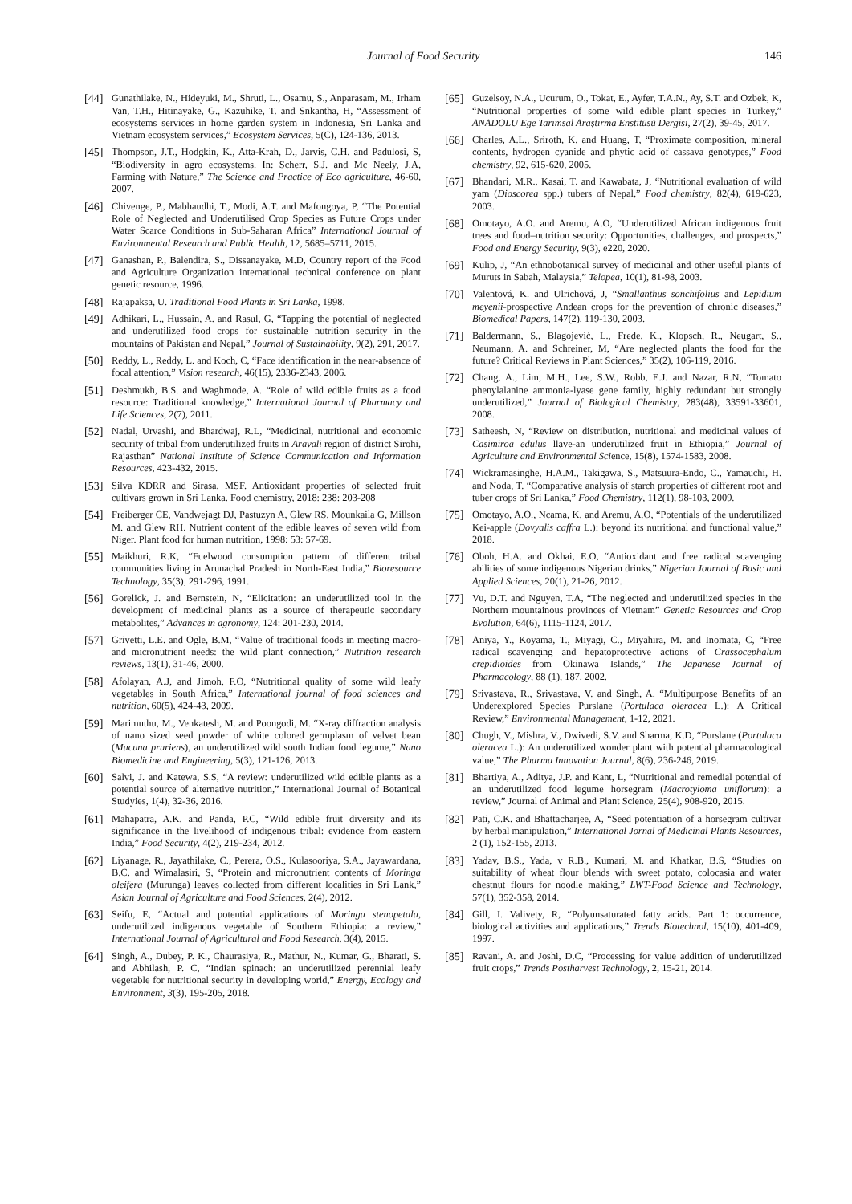Journal of Food Security 146
[44] Gunathilake, N., Hideyuki, M., Shruti, L., Osamu, S., Anparasam, M., Irham Van, T.H., Hitinayake, G., Kazuhike, T. and Snkantha, H, “Assessment of ecosystems services in home garden system in Indonesia, Sri Lanka and Vietnam ecosystem services,” Ecosystem Services, 5(C), 124-136, 2013.
[45] Thompson, J.T., Hodgkin, K., Atta-Krah, D., Jarvis, C.H. and Padulosi, S, “Biodiversity in agro ecosystems. In: Scherr, S.J. and Mc Neely, J.A, Farming with Nature,” The Science and Practice of Eco agriculture, 46-60, 2007.
[46] Chivenge, P., Mabhaudhi, T., Modi, A.T. and Mafongoya, P, “The Potential Role of Neglected and Underutilised Crop Species as Future Crops under Water Scarce Conditions in Sub-Saharan Africa” International Journal of Environmental Research and Public Health, 12, 5685–5711, 2015.
[47] Ganashan, P., Balendira, S., Dissanayake, M.D, Country report of the Food and Agriculture Organization international technical conference on plant genetic resource, 1996.
[48] Rajapaksa, U. Traditional Food Plants in Sri Lanka, 1998.
[49] Adhikari, L., Hussain, A. and Rasul, G, “Tapping the potential of neglected and underutilized food crops for sustainable nutrition security in the mountains of Pakistan and Nepal,” Journal of Sustainability, 9(2), 291, 2017.
[50] Reddy, L., Reddy, L. and Koch, C, “Face identification in the near-absence of focal attention,” Vision research, 46(15), 2336-2343, 2006.
[51] Deshmukh, B.S. and Waghmode, A. “Role of wild edible fruits as a food resource: Traditional knowledge,” International Journal of Pharmacy and Life Sciences, 2(7), 2011.
[52] Nadal, Urvashi, and Bhardwaj, R.L, “Medicinal, nutritional and economic security of tribal from underutilized fruits in Aravali region of district Sirohi, Rajasthan” National Institute of Science Communication and Information Resources, 423-432, 2015.
[53] Silva KDRR and Sirasa, MSF. Antioxidant properties of selected fruit cultivars grown in Sri Lanka. Food chemistry, 2018: 238: 203-208
[54] Freiberger CE, Vandwejagt DJ, Pastuzyn A, Glew RS, Mounkaila G, Millson M. and Glew RH. Nutrient content of the edible leaves of seven wild from Niger. Plant food for human nutrition, 1998: 53: 57-69.
[55] Maikhuri, R.K, “Fuelwood consumption pattern of different tribal communities living in Arunachal Pradesh in North-East India,” Bioresource Technology, 35(3), 291-296, 1991.
[56] Gorelick, J. and Bernstein, N, “Elicitation: an underutilized tool in the development of medicinal plants as a source of therapeutic secondary metabolites,” Advances in agronomy, 124: 201-230, 2014.
[57] Grivetti, L.E. and Ogle, B.M, “Value of traditional foods in meeting macro-and micronutrient needs: the wild plant connection,” Nutrition research reviews, 13(1), 31-46, 2000.
[58] Afolayan, A.J, and Jimoh, F.O, “Nutritional quality of some wild leafy vegetables in South Africa,” International journal of food sciences and nutrition, 60(5), 424-43, 2009.
[59] Marimuthu, M., Venkatesh, M. and Poongodi, M. “X-ray diffraction analysis of nano sized seed powder of white colored germplasm of velvet bean (Mucuna pruriens), an underutilized wild south Indian food legume,” Nano Biomedicine and Engineering, 5(3), 121-126, 2013.
[60] Salvi, J. and Katewa, S.S, “A review: underutilized wild edible plants as a potential source of alternative nutrition,” International Journal of Botanical Studyies, 1(4), 32-36, 2016.
[61] Mahapatra, A.K. and Panda, P.C, “Wild edible fruit diversity and its significance in the livelihood of indigenous tribal: evidence from eastern India,” Food Security, 4(2), 219-234, 2012.
[62] Liyanage, R., Jayathilake, C., Perera, O.S., Kulasooriya, S.A., Jayawardana, B.C. and Wimalasiri, S, “Protein and micronutrient contents of Moringa oleifera (Murunga) leaves collected from different localities in Sri Lank,” Asian Journal of Agriculture and Food Sciences, 2(4), 2012.
[63] Seifu, E, “Actual and potential applications of Moringa stenopetala, underutilized indigenous vegetable of Southern Ethiopia: a review,” International Journal of Agricultural and Food Research, 3(4), 2015.
[64] Singh, A., Dubey, P. K., Chaurasiya, R., Mathur, N., Kumar, G., Bharati, S. and Abhilash, P. C, “Indian spinach: an underutilized perennial leafy vegetable for nutritional security in developing world,” Energy, Ecology and Environment, 3(3), 195-205, 2018.
[65] Guzelsoy, N.A., Ucurum, O., Tokat, E., Ayfer, T.A.N., Ay, S.T. and Ozbek, K, “Nutritional properties of some wild edible plant species in Turkey,” ANADOLU Ege Tarımsal Araştırma Enstitüsü Dergisi, 27(2), 39-45, 2017.
[66] Charles, A.L., Sriroth, K. and Huang, T, “Proximate composition, mineral contents, hydrogen cyanide and phytic acid of cassava genotypes,” Food chemistry, 92, 615-620, 2005.
[67] Bhandari, M.R., Kasai, T. and Kawabata, J, “Nutritional evaluation of wild yam (Dioscorea spp.) tubers of Nepal,” Food chemistry, 82(4), 619-623, 2003.
[68] Omotayo, A.O. and Aremu, A.O, “Underutilized African indigenous fruit trees and food–nutrition security: Opportunities, challenges, and prospects,” Food and Energy Security, 9(3), e220, 2020.
[69] Kulip, J, “An ethnobotanical survey of medicinal and other useful plants of Muruts in Sabah, Malaysia,” Telopea, 10(1), 81-98, 2003.
[70] Valentová, K. and Ulrichová, J, “Smallanthus sonchifolius and Lepidium meyenii-prospective Andean crops for the prevention of chronic diseases,” Biomedical Papers, 147(2), 119-130, 2003.
[71] Baldermann, S., Blagojević, L., Frede, K., Klopsch, R., Neugart, S., Neumann, A. and Schreiner, M, “Are neglected plants the food for the future? Critical Reviews in Plant Sciences,” 35(2), 106-119, 2016.
[72] Chang, A., Lim, M.H., Lee, S.W., Robb, E.J. and Nazar, R.N, “Tomato phenylalanine ammonia-lyase gene family, highly redundant but strongly underutilized,” Journal of Biological Chemistry, 283(48), 33591-33601, 2008.
[73] Satheesh, N, “Review on distribution, nutritional and medicinal values of Casimiroa edulus llave-an underutilized fruit in Ethiopia,” Journal of Agriculture and Environmental Science, 15(8), 1574-1583, 2008.
[74] Wickramasinghe, H.A.M., Takigawa, S., Matsuura-Endo, C., Yamauchi, H. and Noda, T. “Comparative analysis of starch properties of different root and tuber crops of Sri Lanka,” Food Chemistry, 112(1), 98-103, 2009.
[75] Omotayo, A.O., Ncama, K. and Aremu, A.O, “Potentials of the underutilized Kei-apple (Dovyalis caffra L.): beyond its nutritional and functional value,” 2018.
[76] Oboh, H.A. and Okhai, E.O, “Antioxidant and free radical scavenging abilities of some indigenous Nigerian drinks,” Nigerian Journal of Basic and Applied Sciences, 20(1), 21-26, 2012.
[77] Vu, D.T. and Nguyen, T.A, “The neglected and underutilized species in the Northern mountainous provinces of Vietnam” Genetic Resources and Crop Evolution, 64(6), 1115-1124, 2017.
[78] Aniya, Y., Koyama, T., Miyagi, C., Miyahira, M. and Inomata, C, “Free radical scavenging and hepatoprotective actions of Crassocephalum crepidioides from Okinawa Islands,” The Japanese Journal of Pharmacology, 88 (1), 187, 2002.
[79] Srivastava, R., Srivastava, V. and Singh, A, “Multipurpose Benefits of an Underexplored Species Purslane (Portulaca oleracea L.): A Critical Review,” Environmental Management, 1-12, 2021.
[80] Chugh, V., Mishra, V., Dwivedi, S.V. and Sharma, K.D, “Purslane (Portulaca oleracea L.): An underutilized wonder plant with potential pharmacological value,” The Pharma Innovation Journal, 8(6), 236-246, 2019.
[81] Bhartiya, A., Aditya, J.P. and Kant, L, “Nutritional and remedial potential of an underutilized food legume horsegram (Macrotyloma uniflorum): a review,” Journal of Animal and Plant Science, 25(4), 908-920, 2015.
[82] Pati, C.K. and Bhattacharjee, A, “Seed potentiation of a horsegram cultivar by herbal manipulation,” International Jornal of Medicinal Plants Resources, 2 (1), 152-155, 2013.
[83] Yadav, B.S., Yada, v R.B., Kumari, M. and Khatkar, B.S, “Studies on suitability of wheat flour blends with sweet potato, colocasia and water chestnut flours for noodle making,” LWT-Food Science and Technology, 57(1), 352-358, 2014.
[84] Gill, I. Valivety, R, “Polyunsaturated fatty acids. Part 1: occurrence, biological activities and applications,” Trends Biotechnol, 15(10), 401-409, 1997.
[85] Ravani, A. and Joshi, D.C, “Processing for value addition of underutilized fruit crops,” Trends Postharvest Technology, 2, 15-21, 2014.